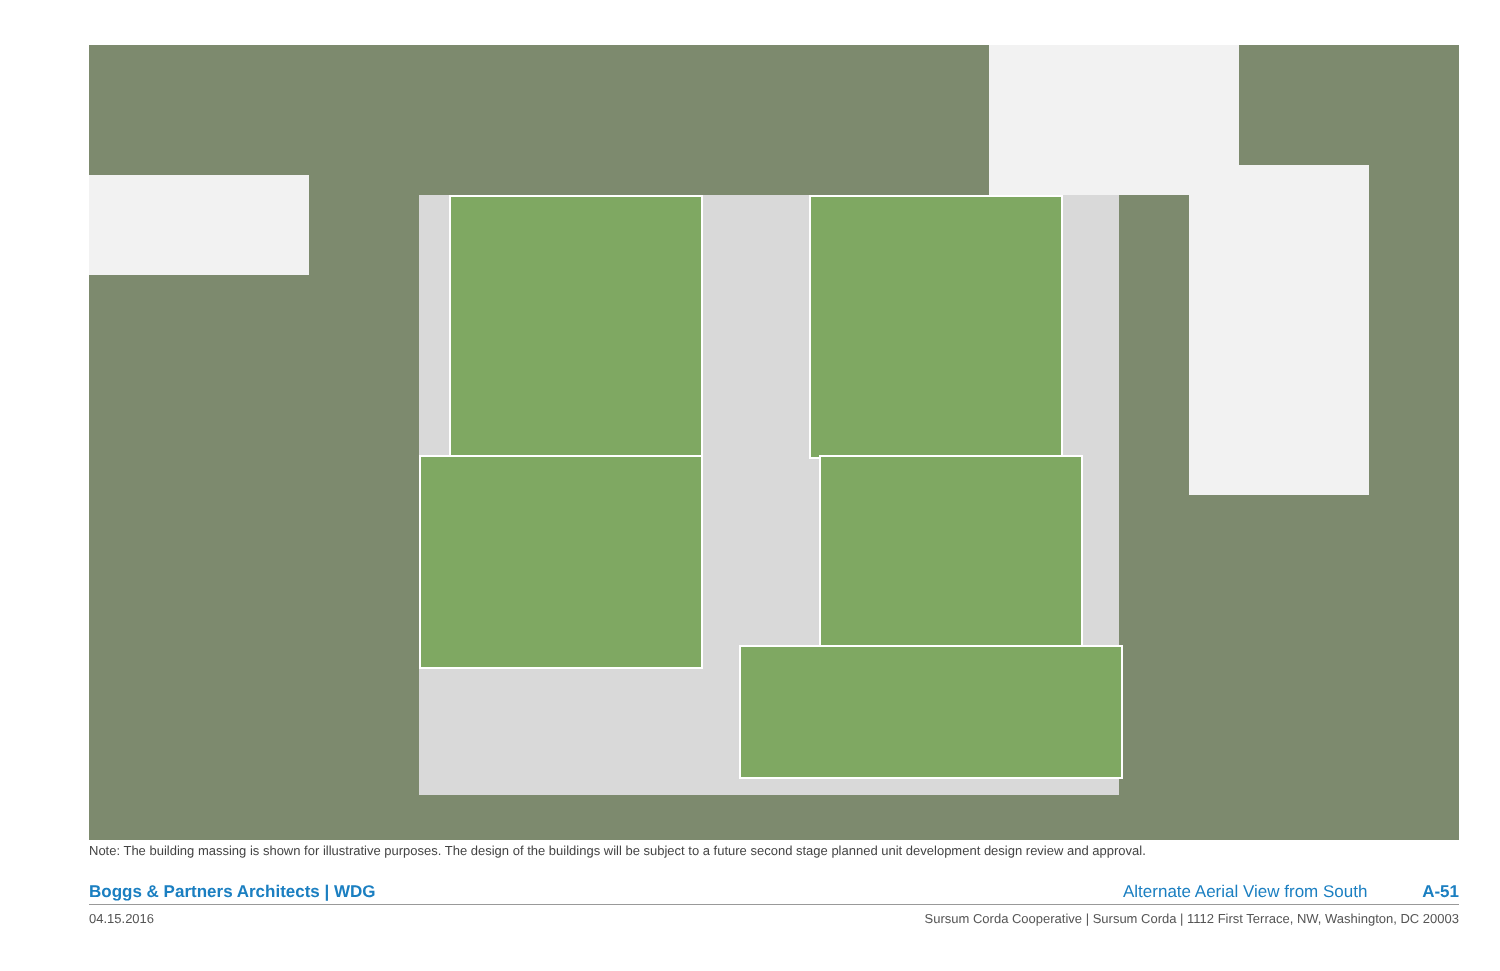Note: The building massing is shown for illustrative purposes. The design of the buildings will be subject to a future second stage planned unit development design review and approval.
Boggs & Partners Architects | WDG Alternate Aerial View from South A-51
04.15.2016 Sursum Corda Cooperative | Sursum Corda | 1112 First Terrace, NW, Washington, DC 20003